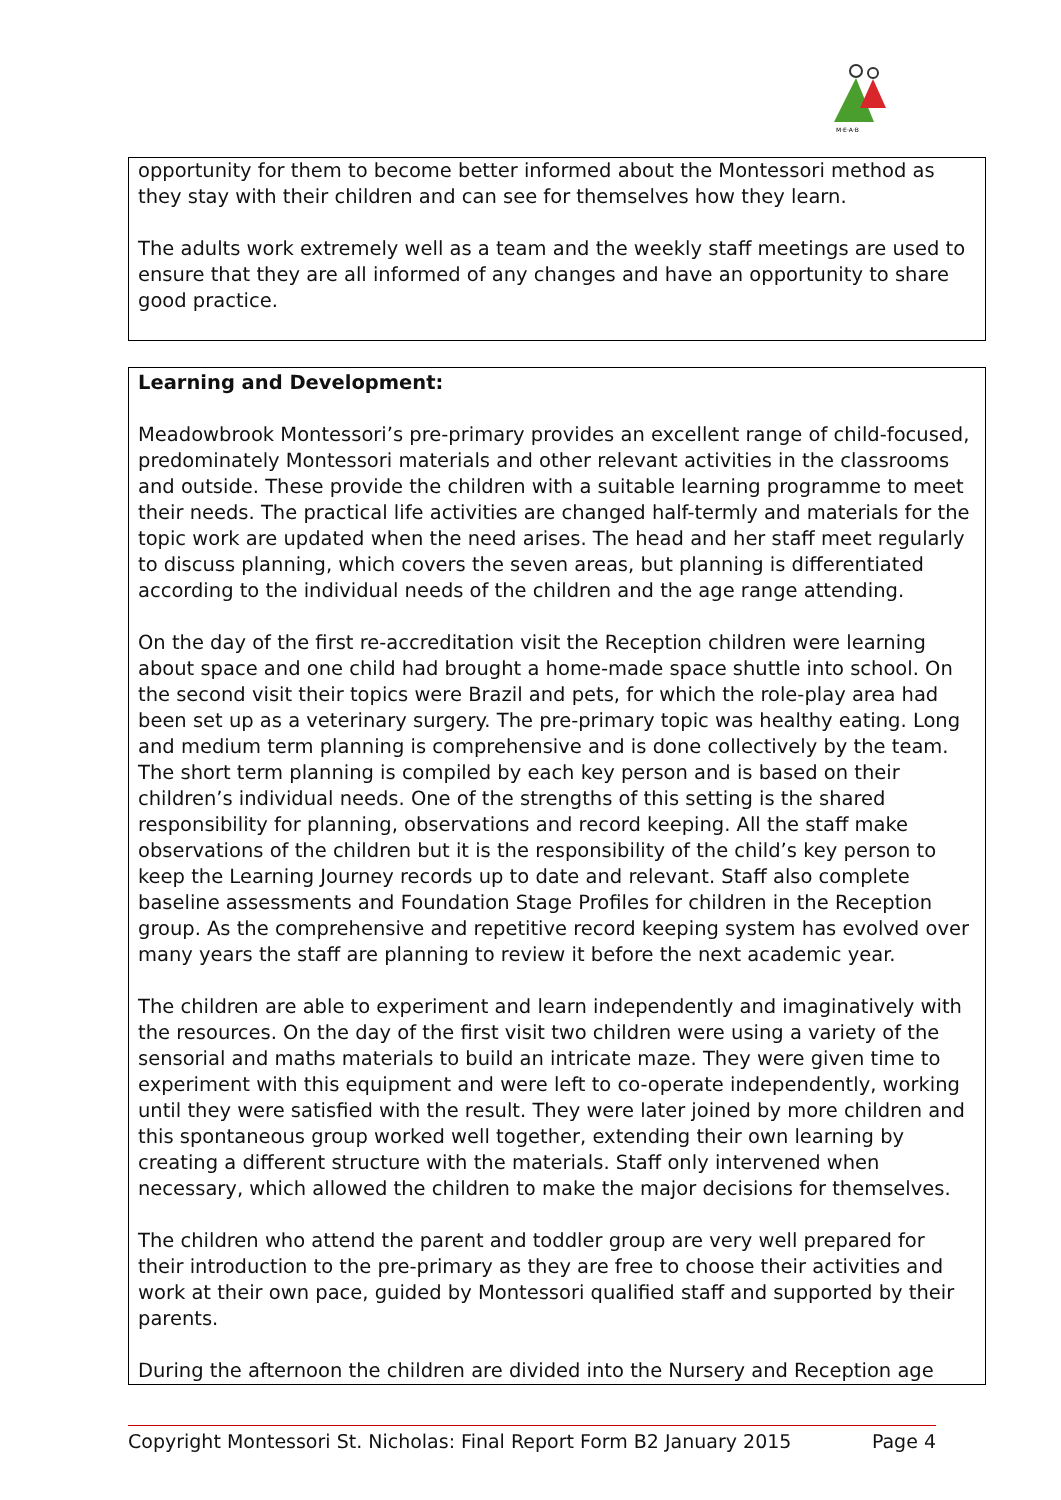M·E·A·B
opportunity for them to become better informed about the Montessori method as they stay with their children and can see for themselves how they learn.
The adults work extremely well as a team and the weekly staff meetings are used to ensure that they are all informed of any changes and have an opportunity to share good practice.
Learning and Development:
Meadowbrook Montessori’s pre-primary provides an excellent range of child-focused, predominately Montessori materials and other relevant activities in the classrooms and outside. These provide the children with a suitable learning programme to meet their needs. The practical life activities are changed half-termly and materials for the topic work are updated when the need arises. The head and her staff meet regularly to discuss planning, which covers the seven areas, but planning is differentiated according to the individual needs of the children and the age range attending.
On the day of the first re-accreditation visit the Reception children were learning about space and one child had brought a home-made space shuttle into school. On the second visit their topics were Brazil and pets, for which the role-play area had been set up as a veterinary surgery. The pre-primary topic was healthy eating. Long and medium term planning is comprehensive and is done collectively by the team. The short term planning is compiled by each key person and is based on their children’s individual needs. One of the strengths of this setting is the shared responsibility for planning, observations and record keeping. All the staff make observations of the children but it is the responsibility of the child’s key person to keep the Learning Journey records up to date and relevant. Staff also complete baseline assessments and Foundation Stage Profiles for children in the Reception group. As the comprehensive and repetitive record keeping system has evolved over many years the staff are planning to review it before the next academic year.
The children are able to experiment and learn independently and imaginatively with the resources. On the day of the first visit two children were using a variety of the sensorial and maths materials to build an intricate maze. They were given time to experiment with this equipment and were left to co-operate independently, working until they were satisfied with the result. They were later joined by more children and this spontaneous group worked well together, extending their own learning by creating a different structure with the materials. Staff only intervened when necessary, which allowed the children to make the major decisions for themselves.
The children who attend the parent and toddler group are very well prepared for their introduction to the pre-primary as they are free to choose their activities and work at their own pace, guided by Montessori qualified staff and supported by their parents.
During the afternoon the children are divided into the Nursery and Reception age
Copyright Montessori St. Nicholas: Final Report Form B2 January 2015 Page 4